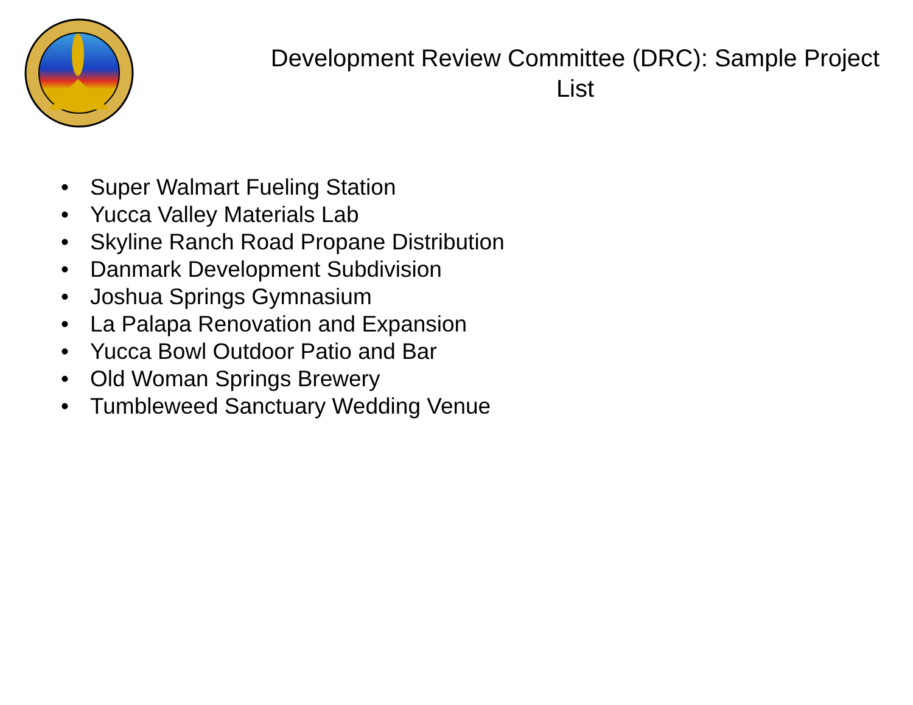Development Review Committee (DRC): Sample Project List
• Super Walmart Fueling Station
• Yucca Valley Materials Lab
• Skyline Ranch Road Propane Distribution
• Danmark Development Subdivision
• Joshua Springs Gymnasium
• La Palapa Renovation and Expansion
• Yucca Bowl Outdoor Patio and Bar
• Old Woman Springs Brewery
• Tumbleweed Sanctuary Wedding Venue